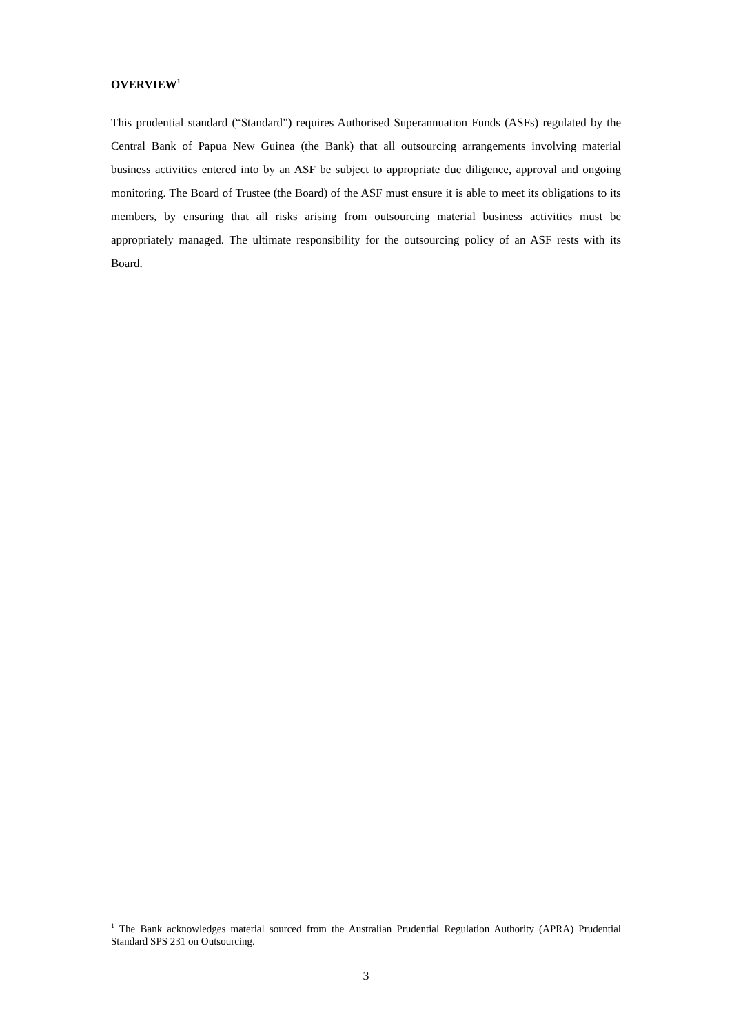OVERVIEW<sup>1</sup>
This prudential standard (“Standard”) requires Authorised Superannuation Funds (ASFs) regulated by the Central Bank of Papua New Guinea (the Bank) that all outsourcing arrangements involving material business activities entered into by an ASF be subject to appropriate due diligence, approval and ongoing monitoring. The Board of Trustee (the Board) of the ASF must ensure it is able to meet its obligations to its members, by ensuring that all risks arising from outsourcing material business activities must be appropriately managed. The ultimate responsibility for the outsourcing policy of an ASF rests with its Board.
<sup>1</sup> The Bank acknowledges material sourced from the Australian Prudential Regulation Authority (APRA) Prudential Standard SPS 231 on Outsourcing.
3